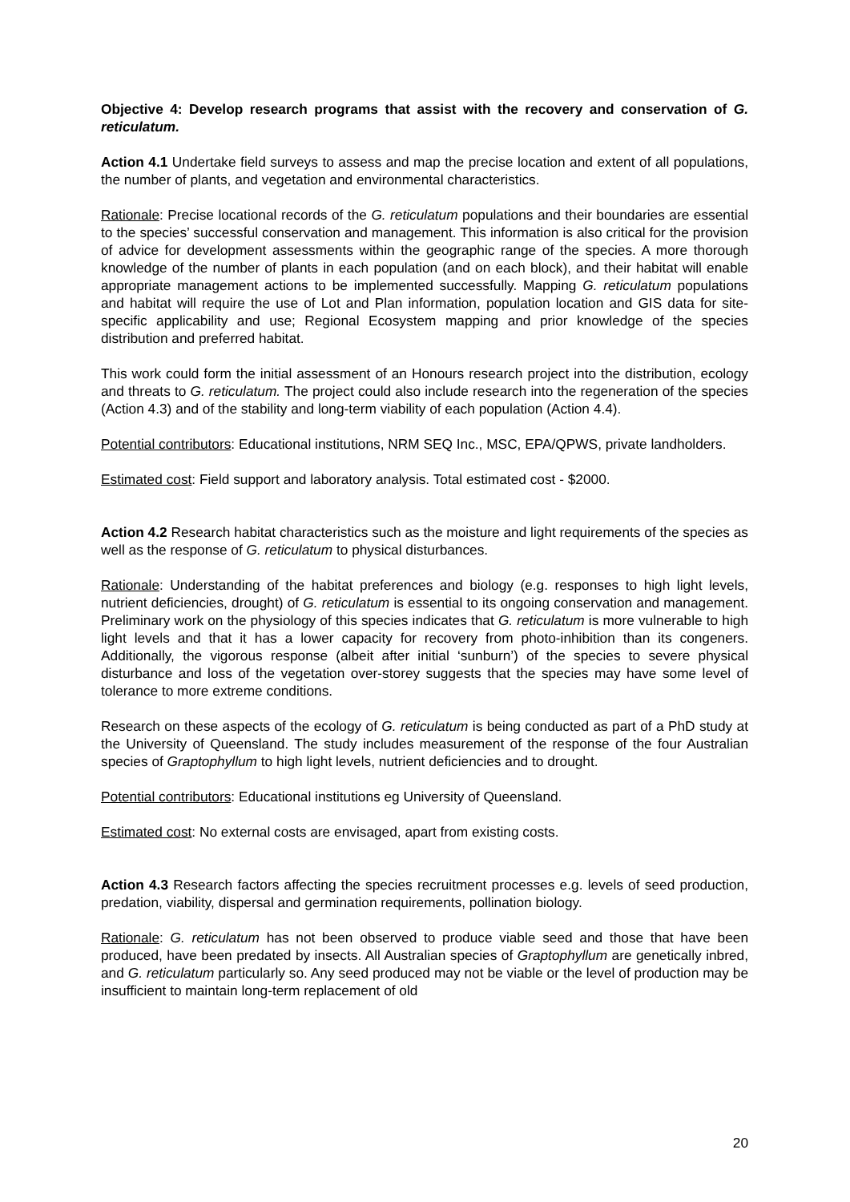Objective 4: Develop research programs that assist with the recovery and conservation of G. reticulatum.
Action 4.1 Undertake field surveys to assess and map the precise location and extent of all populations, the number of plants, and vegetation and environmental characteristics.
Rationale: Precise locational records of the G. reticulatum populations and their boundaries are essential to the species’ successful conservation and management. This information is also critical for the provision of advice for development assessments within the geographic range of the species. A more thorough knowledge of the number of plants in each population (and on each block), and their habitat will enable appropriate management actions to be implemented successfully. Mapping G. reticulatum populations and habitat will require the use of Lot and Plan information, population location and GIS data for site-specific applicability and use; Regional Ecosystem mapping and prior knowledge of the species distribution and preferred habitat.
This work could form the initial assessment of an Honours research project into the distribution, ecology and threats to G. reticulatum. The project could also include research into the regeneration of the species (Action 4.3) and of the stability and long-term viability of each population (Action 4.4).
Potential contributors: Educational institutions, NRM SEQ Inc., MSC, EPA/QPWS, private landholders.
Estimated cost: Field support and laboratory analysis. Total estimated cost - $2000.
Action 4.2 Research habitat characteristics such as the moisture and light requirements of the species as well as the response of G. reticulatum to physical disturbances.
Rationale: Understanding of the habitat preferences and biology (e.g. responses to high light levels, nutrient deficiencies, drought) of G. reticulatum is essential to its ongoing conservation and management. Preliminary work on the physiology of this species indicates that G. reticulatum is more vulnerable to high light levels and that it has a lower capacity for recovery from photo-inhibition than its congeners. Additionally, the vigorous response (albeit after initial ‘sunburn’) of the species to severe physical disturbance and loss of the vegetation over-storey suggests that the species may have some level of tolerance to more extreme conditions.
Research on these aspects of the ecology of G. reticulatum is being conducted as part of a PhD study at the University of Queensland. The study includes measurement of the response of the four Australian species of Graptophyllum to high light levels, nutrient deficiencies and to drought.
Potential contributors: Educational institutions eg University of Queensland.
Estimated cost: No external costs are envisaged, apart from existing costs.
Action 4.3 Research factors affecting the species recruitment processes e.g. levels of seed production, predation, viability, dispersal and germination requirements, pollination biology.
Rationale: G. reticulatum has not been observed to produce viable seed and those that have been produced, have been predated by insects. All Australian species of Graptophyllum are genetically inbred, and G. reticulatum particularly so. Any seed produced may not be viable or the level of production may be insufficient to maintain long-term replacement of old
20